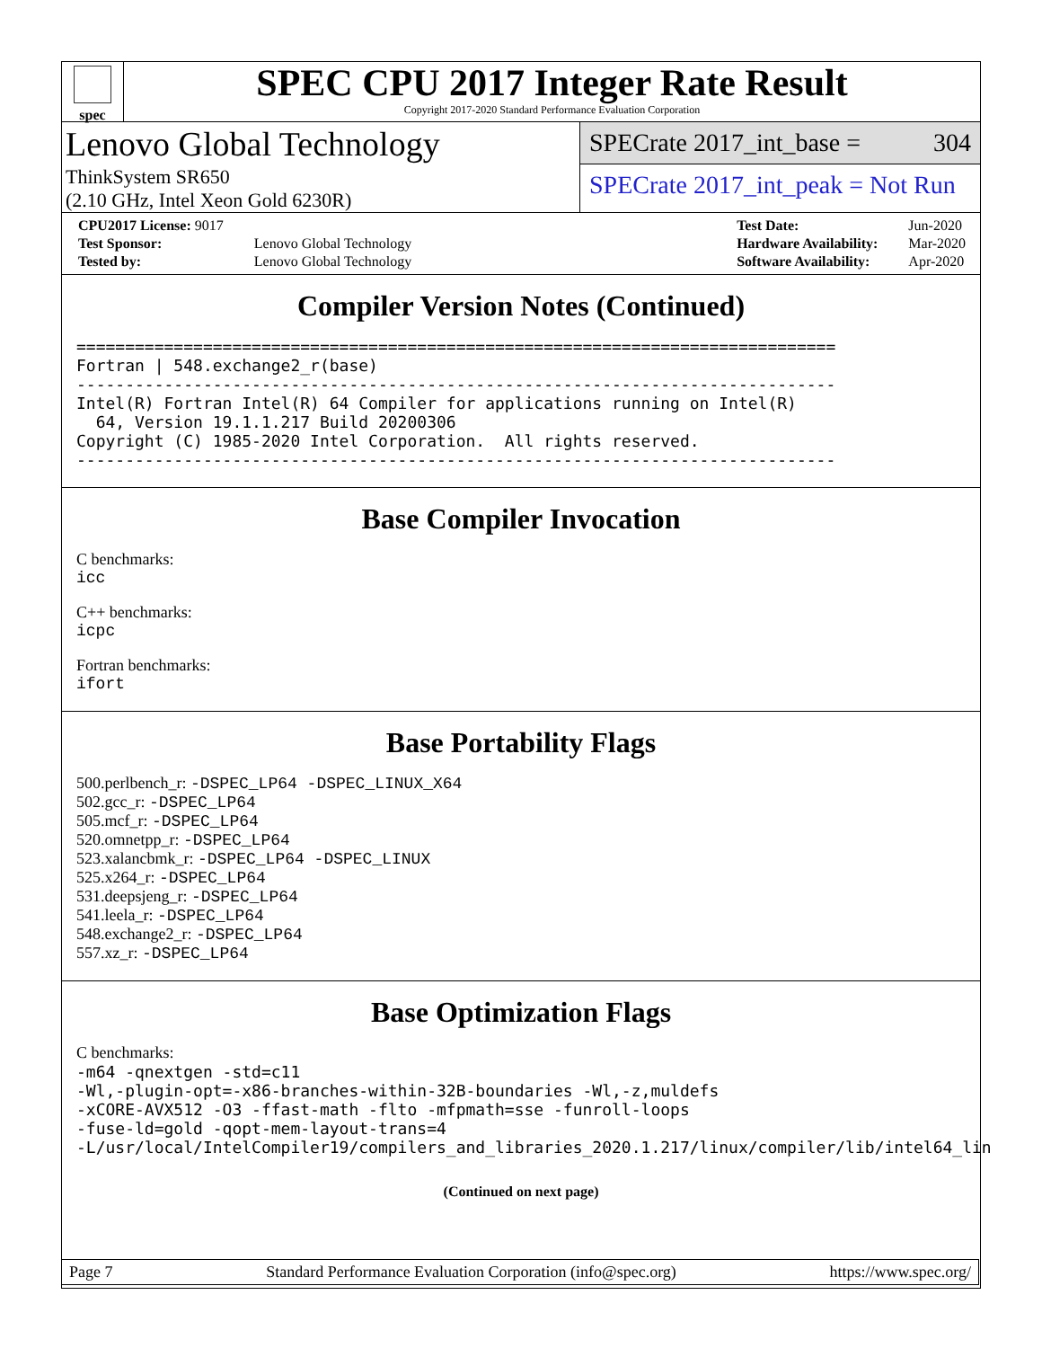spec
SPEC CPU 2017 Integer Rate Result
Copyright 2017-2020 Standard Performance Evaluation Corporation
Lenovo Global Technology
ThinkSystem SR650
(2.10 GHz, Intel Xeon Gold 6230R)
SPECrate 2017_int_base = 304
SPECrate 2017_int_peak = Not Run
| CPU2017 License: 9017 | |
| Test Sponsor: | Lenovo Global Technology |
| Tested by: | Lenovo Global Technology |
| Test Date: | Jun-2020 |
| Hardware Availability: | Mar-2020 |
| Software Availability: | Apr-2020 |
Compiler Version Notes (Continued)
==============================================================================
Fortran | 548.exchange2_r(base)
------------------------------------------------------------------------------
Intel(R) Fortran Intel(R) 64 Compiler for applications running on Intel(R)
  64, Version 19.1.1.217 Build 20200306
Copyright (C) 1985-2020 Intel Corporation.  All rights reserved.
------------------------------------------------------------------------------
Base Compiler Invocation
C benchmarks:
icc
C++ benchmarks:
icpc
Fortran benchmarks:
ifort
Base Portability Flags
500.perlbench_r: -DSPEC_LP64 -DSPEC_LINUX_X64
502.gcc_r: -DSPEC_LP64
505.mcf_r: -DSPEC_LP64
520.omnetpp_r: -DSPEC_LP64
523.xalancbmk_r: -DSPEC_LP64 -DSPEC_LINUX
525.x264_r: -DSPEC_LP64
531.deepsjeng_r: -DSPEC_LP64
541.leela_r: -DSPEC_LP64
548.exchange2_r: -DSPEC_LP64
557.xz_r: -DSPEC_LP64
Base Optimization Flags
C benchmarks:
-m64 -qnextgen -std=c11
-Wl,-plugin-opt=-x86-branches-within-32B-boundaries -Wl,-z,muldefs
-xCORE-AVX512 -O3 -ffast-math -flto -mfpmath=sse -funroll-loops
-fuse-ld=gold -qopt-mem-layout-trans=4
-L/usr/local/IntelCompiler19/compilers_and_libraries_2020.1.217/linux/compiler/lib/intel64_lin
(Continued on next page)
Page 7 Standard Performance Evaluation Corporation (info@spec.org) https://www.spec.org/